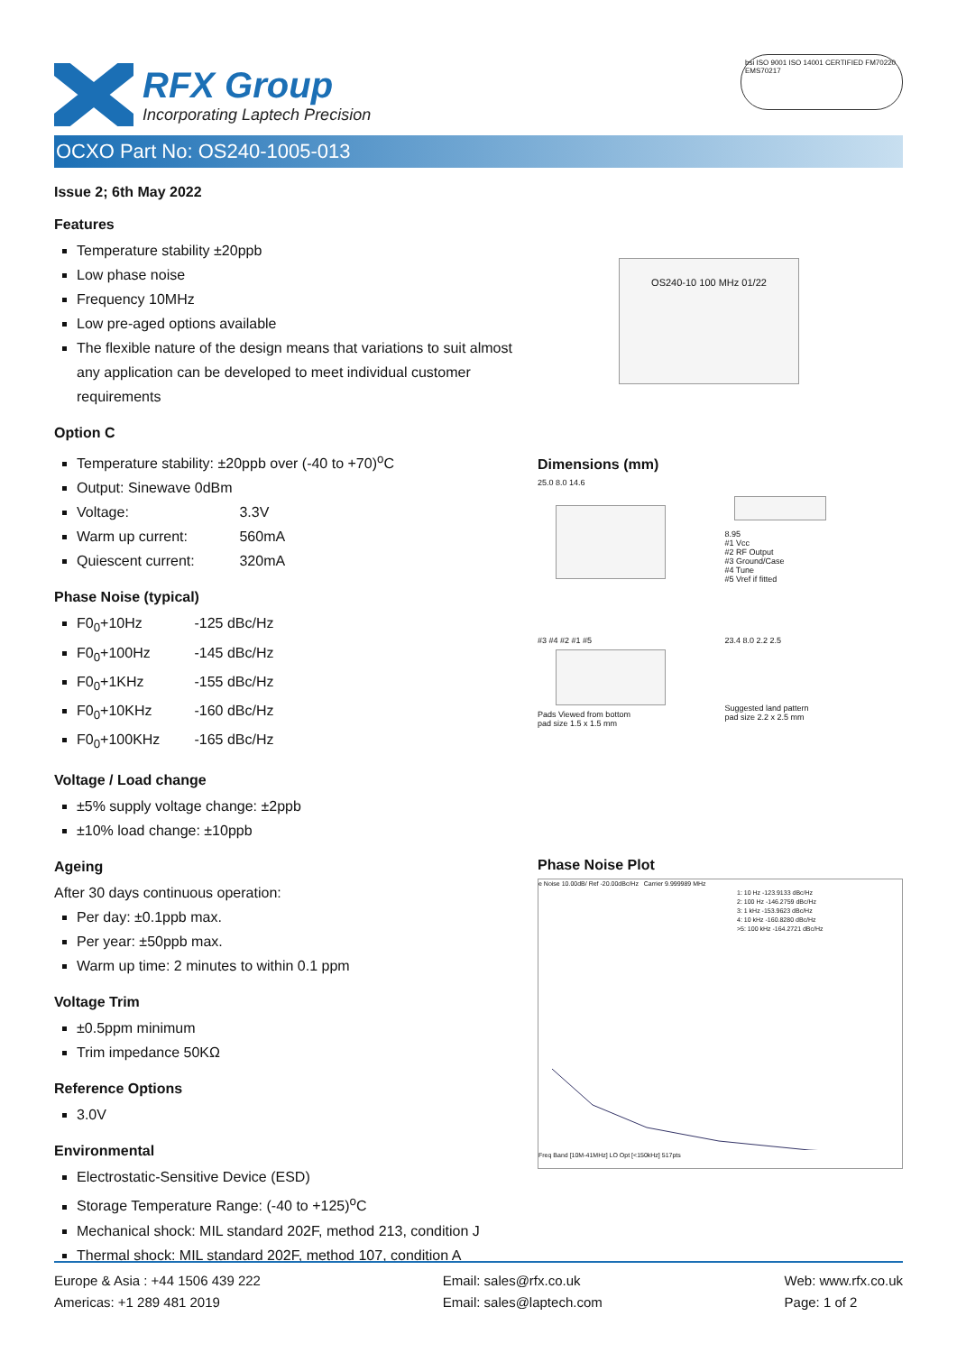RFX Group
Incorporating Laptech Precision
bsi ISO 9001 ISO 14001 CERTIFIED FM70220 EMS70217
OCXO Part No: OS240-1005-013
Issue 2; 6th May 2022
Features
Temperature stability ±20ppb
Low phase noise
Frequency 10MHz
Low pre-aged options available
The flexible nature of the design means that variations to suit almost any application can be developed to meet individual customer requirements
Option C
Temperature stability: ±20ppb over (-40 to +70)<sup>o</sup>C
Output: Sinewave 0dBm
Voltage: 3.3V
Warm up current: 560mA
Quiescent current: 320mA
Phase Noise (typical)
F0<sub>0</sub>+10Hz -125 dBc/Hz
F0<sub>0</sub>+100Hz -145 dBc/Hz
F0<sub>0</sub>+1KHz -155 dBc/Hz
F0<sub>0</sub>+10KHz -160 dBc/Hz
F0<sub>0</sub>+100KHz -165 dBc/Hz
Voltage / Load change
±5% supply voltage change: ±2ppb
±10% load change: ±10ppb
Ageing
After 30 days continuous operation:
Per day: ±0.1ppb max.
Per year: ±50ppb max.
Warm up time: 2 minutes to within 0.1 ppm
Voltage Trim
±0.5ppm minimum
Trim impedance 50KΩ
Reference Options
3.0V
Environmental
Electrostatic-Sensitive Device (ESD)
Storage Temperature Range: (-40 to +125)<sup>o</sup>C
Mechanical shock: MIL standard 202F, method 213, condition J
Thermal shock: MIL standard 202F, method 107, condition A
OS240-10 100 MHz 01/22
Dimensions (mm)
25.0 8.0 14.6
8.95
#1 Vcc
#2 RF Output
#3 Ground/Case
#4 Tune
#5 Vref if fitted
#3 #4 #2 #1 #5
Pads Viewed from bottom
pad size 1.5 x 1.5 mm
23.4 8.0 2.2 2.5
Suggested land pattern
pad size 2.2 x 2.5 mm
Phase Noise Plot
e Noise 10.00dB/ Ref -20.00dBc/Hz Carrier 9.999989 MHz
1: 10 Hz -123.9133 dBc/Hz
2: 100 Hz -146.2759 dBc/Hz
3: 1 kHz -153.9623 dBc/Hz
4: 10 kHz -160.8280 dBc/Hz
>5: 100 kHz -164.2721 dBc/Hz
Freq Band [10M-41MHz] LO Opt [<150kHz] 517pts
Europe & Asia : +44 1506 439 222
Americas: +1 289 481 2019
Email: sales@rfx.co.uk
Email: sales@laptech.com
Web: www.rfx.co.uk
Page: 1 of 2